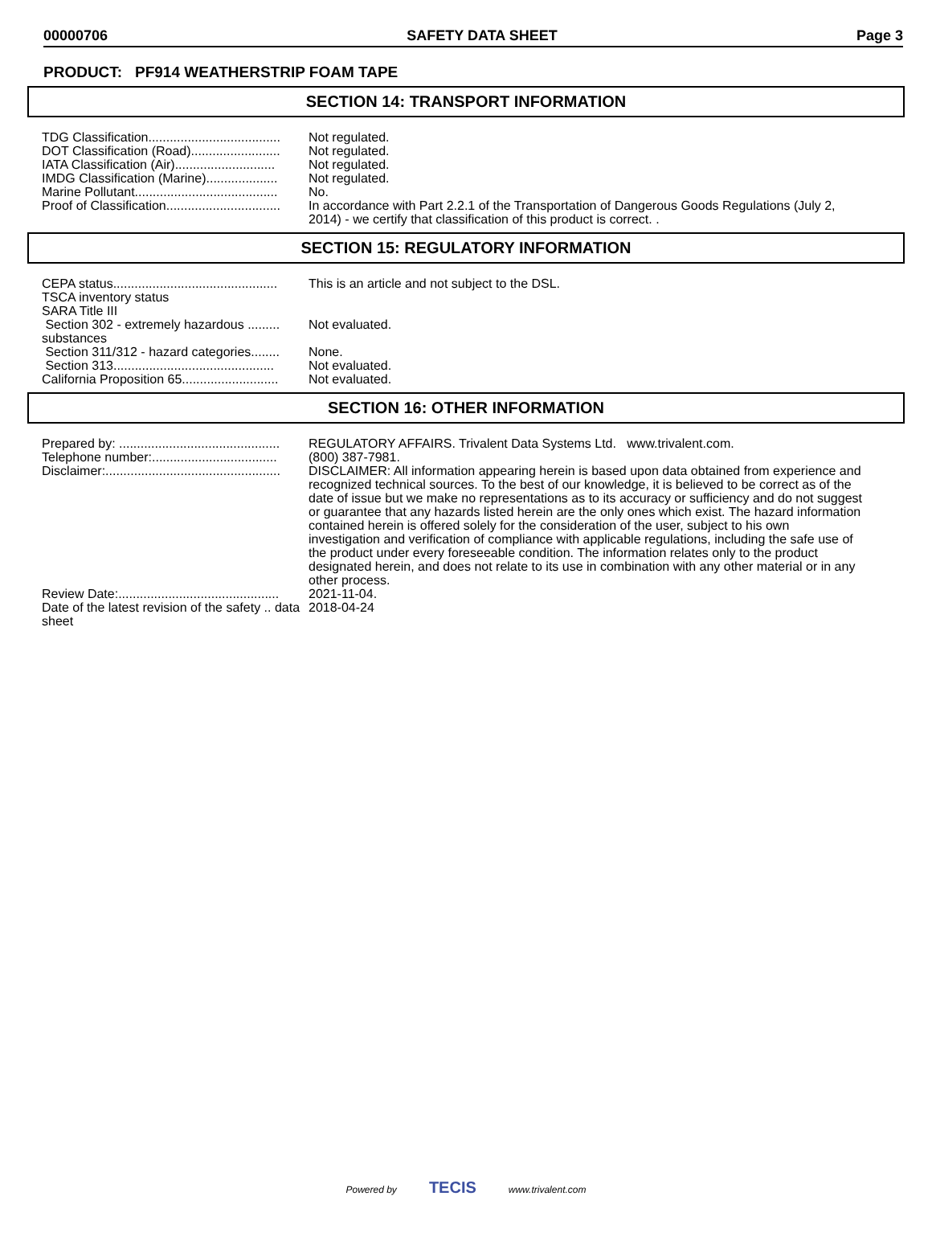00000706 SAFETY DATA SHEET Page 3
PRODUCT: PF914 WEATHERSTRIP FOAM TAPE
SECTION 14: TRANSPORT INFORMATION
| TDG Classification..................................... | Not regulated. |
| DOT Classification (Road)......................... | Not regulated. |
| IATA Classification (Air)............................ | Not regulated. |
| IMDG Classification (Marine).................... | Not regulated. |
| Marine Pollutant........................................ | No. |
| Proof of Classification................................ | In accordance with Part 2.2.1 of the Transportation of Dangerous Goods Regulations (July 2, 2014) - we certify that classification of this product is correct. . |
SECTION 15: REGULATORY INFORMATION
| CEPA status.............................................. | This is an article and not subject to the DSL. |
| TSCA inventory status | |
| SARA Title III | |
| Section 302 - extremely hazardous ......... substances | Not evaluated. |
| Section 311/312 - hazard categories........ | None. |
| Section 313............................................. | Not evaluated. |
| California Proposition 65........................... | Not evaluated. |
SECTION 16: OTHER INFORMATION
| Prepared by: ............................................. | REGULATORY AFFAIRS. Trivalent Data Systems Ltd. www.trivalent.com. |
| Telephone number:................................... | (800) 387-7981. |
| Disclaimer:................................................. | DISCLAIMER: All information appearing herein is based upon data obtained from experience and recognized technical sources. To the best of our knowledge, it is believed to be correct as of the date of issue but we make no representations as to its accuracy or sufficiency and do not suggest or guarantee that any hazards listed herein are the only ones which exist. The hazard information contained herein is offered solely for the consideration of the user, subject to his own investigation and verification of compliance with applicable regulations, including the safe use of the product under every foreseeable condition. The information relates only to the product designated herein, and does not relate to its use in combination with any other material or in any other process. |
| Review Date:............................................. | 2021-11-04. |
| Date of the latest revision of the safety .. data sheet | 2018-04-24 |
Powered by TECIS www.trivalent.com